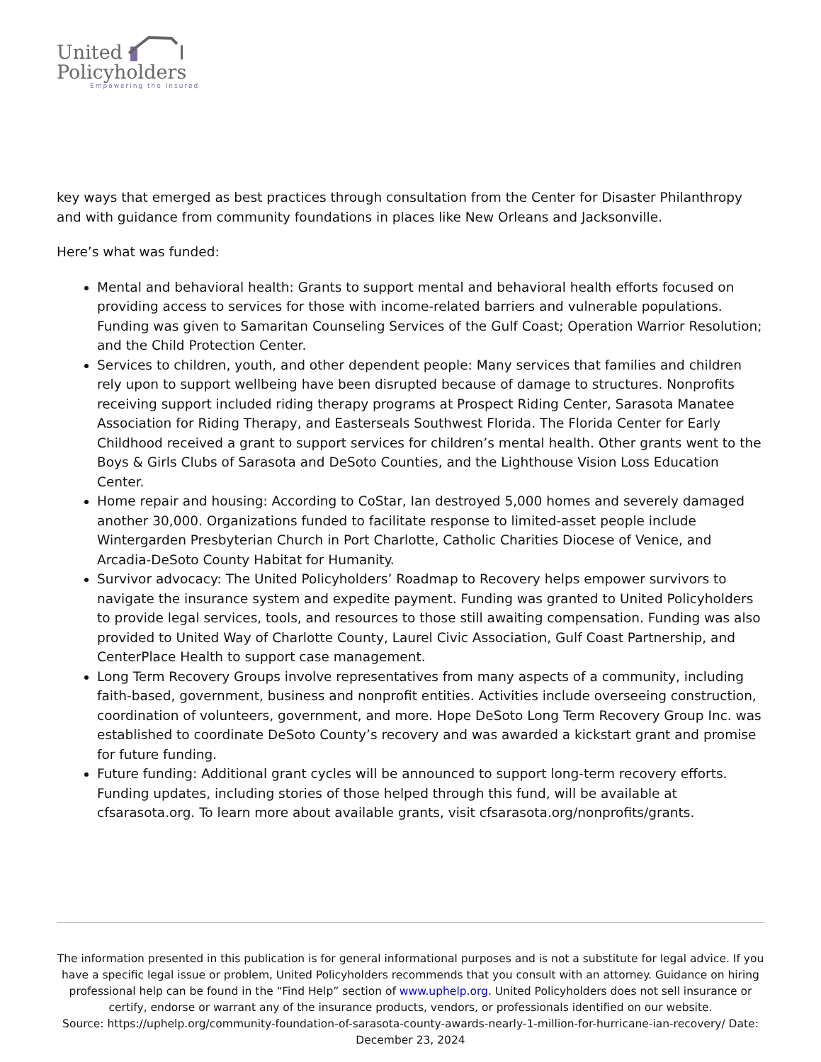United ▮
Policyholders
Empowering the Insured
key ways that emerged as best practices through consultation from the Center for Disaster Philanthropy and with guidance from community foundations in places like New Orleans and Jacksonville.
Here’s what was funded:
Mental and behavioral health: Grants to support mental and behavioral health efforts focused on providing access to services for those with income-related barriers and vulnerable populations. Funding was given to Samaritan Counseling Services of the Gulf Coast; Operation Warrior Resolution; and the Child Protection Center.
Services to children, youth, and other dependent people: Many services that families and children rely upon to support wellbeing have been disrupted because of damage to structures. Nonprofits receiving support included riding therapy programs at Prospect Riding Center, Sarasota Manatee Association for Riding Therapy, and Easterseals Southwest Florida. The Florida Center for Early Childhood received a grant to support services for children’s mental health. Other grants went to the Boys & Girls Clubs of Sarasota and DeSoto Counties, and the Lighthouse Vision Loss Education Center.
Home repair and housing: According to CoStar, Ian destroyed 5,000 homes and severely damaged another 30,000. Organizations funded to facilitate response to limited-asset people include Wintergarden Presbyterian Church in Port Charlotte, Catholic Charities Diocese of Venice, and Arcadia-DeSoto County Habitat for Humanity.
Survivor advocacy: The United Policyholders’ Roadmap to Recovery helps empower survivors to navigate the insurance system and expedite payment. Funding was granted to United Policyholders to provide legal services, tools, and resources to those still awaiting compensation. Funding was also provided to United Way of Charlotte County, Laurel Civic Association, Gulf Coast Partnership, and CenterPlace Health to support case management.
Long Term Recovery Groups involve representatives from many aspects of a community, including faith-based, government, business and nonprofit entities. Activities include overseeing construction, coordination of volunteers, government, and more. Hope DeSoto Long Term Recovery Group Inc. was established to coordinate DeSoto County’s recovery and was awarded a kickstart grant and promise for future funding.
Future funding: Additional grant cycles will be announced to support long-term recovery efforts. Funding updates, including stories of those helped through this fund, will be available at cfsarasota.org. To learn more about available grants, visit cfsarasota.org/nonprofits/grants.
The information presented in this publication is for general informational purposes and is not a substitute for legal advice. If you have a specific legal issue or problem, United Policyholders recommends that you consult with an attorney. Guidance on hiring professional help can be found in the “Find Help” section of www.uphelp.org. United Policyholders does not sell insurance or certify, endorse or warrant any of the insurance products, vendors, or professionals identified on our website.
Source: https://uphelp.org/community-foundation-of-sarasota-county-awards-nearly-1-million-for-hurricane-ian-recovery/ Date: December 23, 2024